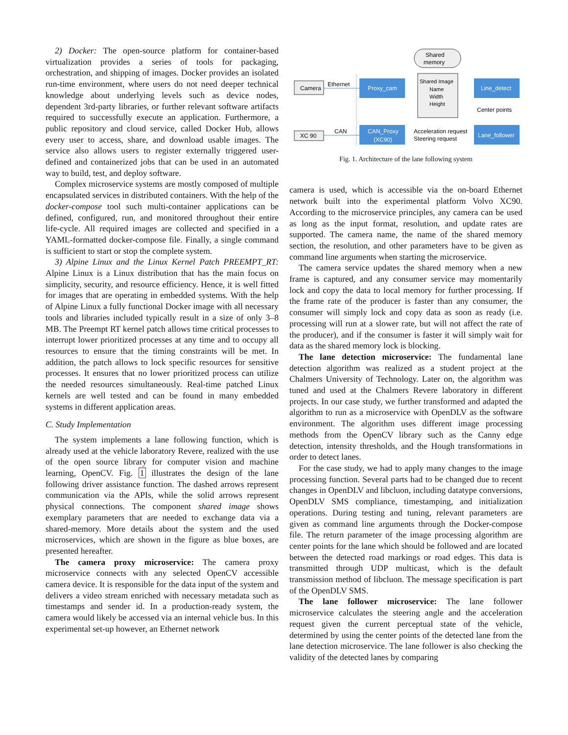2) Docker: The open-source platform for container-based virtualization provides a series of tools for packaging, orchestration, and shipping of images. Docker provides an isolated run-time environment, where users do not need deeper technical knowledge about underlying levels such as device nodes, dependent 3rd-party libraries, or further relevant software artifacts required to successfully execute an application. Furthermore, a public repository and cloud service, called Docker Hub, allows every user to access, share, and download usable images. The service also allows users to register externally triggered user-defined and containerized jobs that can be used in an automated way to build, test, and deploy software.
Complex microservice systems are mostly composed of multiple encapsulated services in distributed containers. With the help of the docker-compose tool such multi-container applications can be defined, configured, run, and monitored throughout their entire life-cycle. All required images are collected and specified in a YAML-formatted docker-compose file. Finally, a single command is sufficient to start or stop the complete system.
3) Alpine Linux and the Linux Kernel Patch PREEMPT_RT: Alpine Linux is a Linux distribution that has the main focus on simplicity, security, and resource efficiency. Hence, it is well fitted for images that are operating in embedded systems. With the help of Alpine Linux a fully functional Docker image with all necessary tools and libraries included typically result in a size of only 3–8 MB. The Preempt RT kernel patch allows time critical processes to interrupt lower prioritized processes at any time and to occupy all resources to ensure that the timing constraints will be met. In addition, the patch allows to lock specific resources for sensitive processes. It ensures that no lower prioritized process can utilize the needed resources simultaneously. Real-time patched Linux kernels are well tested and can be found in many embedded systems in different application areas.
C. Study Implementation
The system implements a lane following function, which is already used at the vehicle laboratory Revere, realized with the use of the open source library for computer vision and machine learning, OpenCV. Fig. 1 illustrates the design of the lane following driver assistance function. The dashed arrows represent communication via the APIs, while the solid arrows represent physical connections. The component shared image shows exemplary parameters that are needed to exchange data via a shared-memory. More details about the system and the used microservices, which are shown in the figure as blue boxes, are presented hereafter.
The camera proxy microservice: The camera proxy microservice connects with any selected OpenCV accessible camera device. It is responsible for the data input of the system and delivers a video stream enriched with necessary metadata such as timestamps and sender id. In a production-ready system, the camera would likely be accessed via an internal vehicle bus. In this experimental set-up however, an Ethernet network
Shared
memory
Camera
Ethernet
Proxy_cam
Shared Image
Name
Width
Height
Line_detect
Center points
XC 90
CAN
CAN_Proxy
(XC90)
Acceleration request
Steering request
Lane_follower
Fig. 1. Architecture of the lane following system
camera is used, which is accessible via the on-board Ethernet network built into the experimental platform Volvo XC90. According to the microservice principles, any camera can be used as long as the input format, resolution, and update rates are supported. The camera name, the name of the shared memory section, the resolution, and other parameters have to be given as command line arguments when starting the microservice.
The camera service updates the shared memory when a new frame is captured, and any consumer service may momentarily lock and copy the data to local memory for further processing. If the frame rate of the producer is faster than any consumer, the consumer will simply lock and copy data as soon as ready (i.e. processing will run at a slower rate, but will not affect the rate of the producer), and if the consumer is faster it will simply wait for data as the shared memory lock is blocking.
The lane detection microservice: The fundamental lane detection algorithm was realized as a student project at the Chalmers University of Technology. Later on, the algorithm was tuned and used at the Chalmers Revere laboratory in different projects. In our case study, we further transformed and adapted the algorithm to run as a microservice with OpenDLV as the software environment. The algorithm uses different image processing methods from the OpenCV library such as the Canny edge detection, intensity thresholds, and the Hough transformations in order to detect lanes.
For the case study, we had to apply many changes to the image processing function. Several parts had to be changed due to recent changes in OpenDLV and libcluon, including datatype conversions, OpenDLV SMS compliance, timestamping, and initialization operations. During testing and tuning, relevant parameters are given as command line arguments through the Docker-compose file. The return parameter of the image processing algorithm are center points for the lane which should be followed and are located between the detected road markings or road edges. This data is transmitted through UDP multicast, which is the default transmission method of libcluon. The message specification is part of the OpenDLV SMS.
The lane follower microservice: The lane follower microservice calculates the steering angle and the acceleration request given the current perceptual state of the vehicle, determined by using the center points of the detected lane from the lane detection microservice. The lane follower is also checking the validity of the detected lanes by comparing